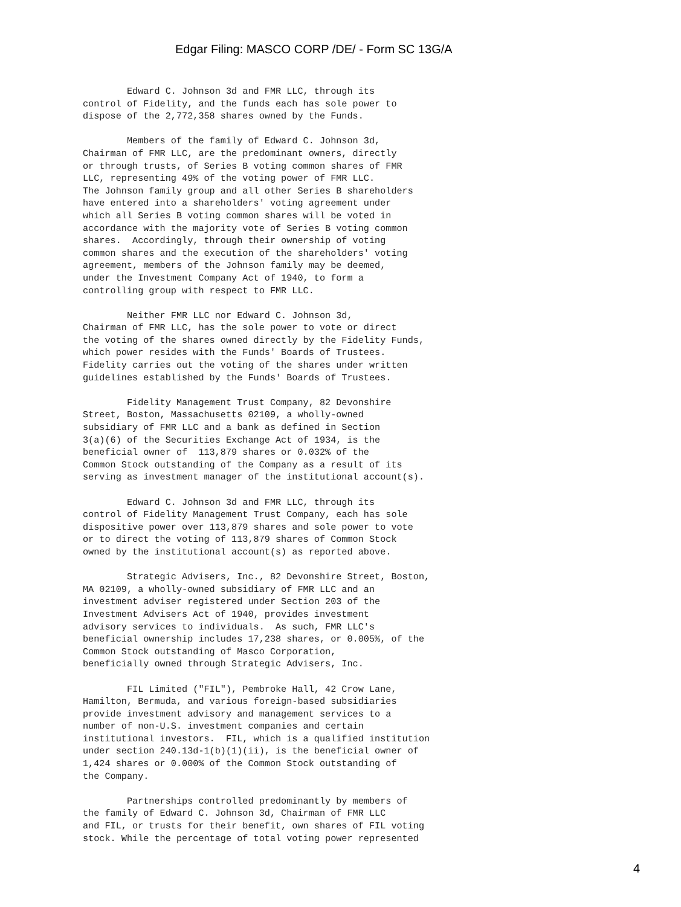Edgar Filing: MASCO CORP /DE/ - Form SC 13G/A
        Edward C. Johnson 3d and FMR LLC, through its
control of Fidelity, and the funds each has sole power to
dispose of the 2,772,358 shares owned by the Funds.

        Members of the family of Edward C. Johnson 3d,
Chairman of FMR LLC, are the predominant owners, directly
or through trusts, of Series B voting common shares of FMR
LLC, representing 49% of the voting power of FMR LLC.
The Johnson family group and all other Series B shareholders
have entered into a shareholders' voting agreement under
which all Series B voting common shares will be voted in
accordance with the majority vote of Series B voting common
shares.  Accordingly, through their ownership of voting
common shares and the execution of the shareholders' voting
agreement, members of the Johnson family may be deemed,
under the Investment Company Act of 1940, to form a
controlling group with respect to FMR LLC.

        Neither FMR LLC nor Edward C. Johnson 3d,
Chairman of FMR LLC, has the sole power to vote or direct
the voting of the shares owned directly by the Fidelity Funds,
which power resides with the Funds' Boards of Trustees.
Fidelity carries out the voting of the shares under written
guidelines established by the Funds' Boards of Trustees.

        Fidelity Management Trust Company, 82 Devonshire
Street, Boston, Massachusetts 02109, a wholly-owned
subsidiary of FMR LLC and a bank as defined in Section
3(a)(6) of the Securities Exchange Act of 1934, is the
beneficial owner of  113,879 shares or 0.032% of the
Common Stock outstanding of the Company as a result of its
serving as investment manager of the institutional account(s).

        Edward C. Johnson 3d and FMR LLC, through its
control of Fidelity Management Trust Company, each has sole
dispositive power over 113,879 shares and sole power to vote
or to direct the voting of 113,879 shares of Common Stock
owned by the institutional account(s) as reported above.

        Strategic Advisers, Inc., 82 Devonshire Street, Boston,
MA 02109, a wholly-owned subsidiary of FMR LLC and an
investment adviser registered under Section 203 of the
Investment Advisers Act of 1940, provides investment
advisory services to individuals.  As such, FMR LLC's
beneficial ownership includes 17,238 shares, or 0.005%, of the
Common Stock outstanding of Masco Corporation,
beneficially owned through Strategic Advisers, Inc.

        FIL Limited ("FIL"), Pembroke Hall, 42 Crow Lane,
Hamilton, Bermuda, and various foreign-based subsidiaries
provide investment advisory and management services to a
number of non-U.S. investment companies and certain
institutional investors.  FIL, which is a qualified institution
under section 240.13d-1(b)(1)(ii), is the beneficial owner of
1,424 shares or 0.000% of the Common Stock outstanding of
the Company.

        Partnerships controlled predominantly by members of
the family of Edward C. Johnson 3d, Chairman of FMR LLC
and FIL, or trusts for their benefit, own shares of FIL voting
stock. While the percentage of total voting power represented
4